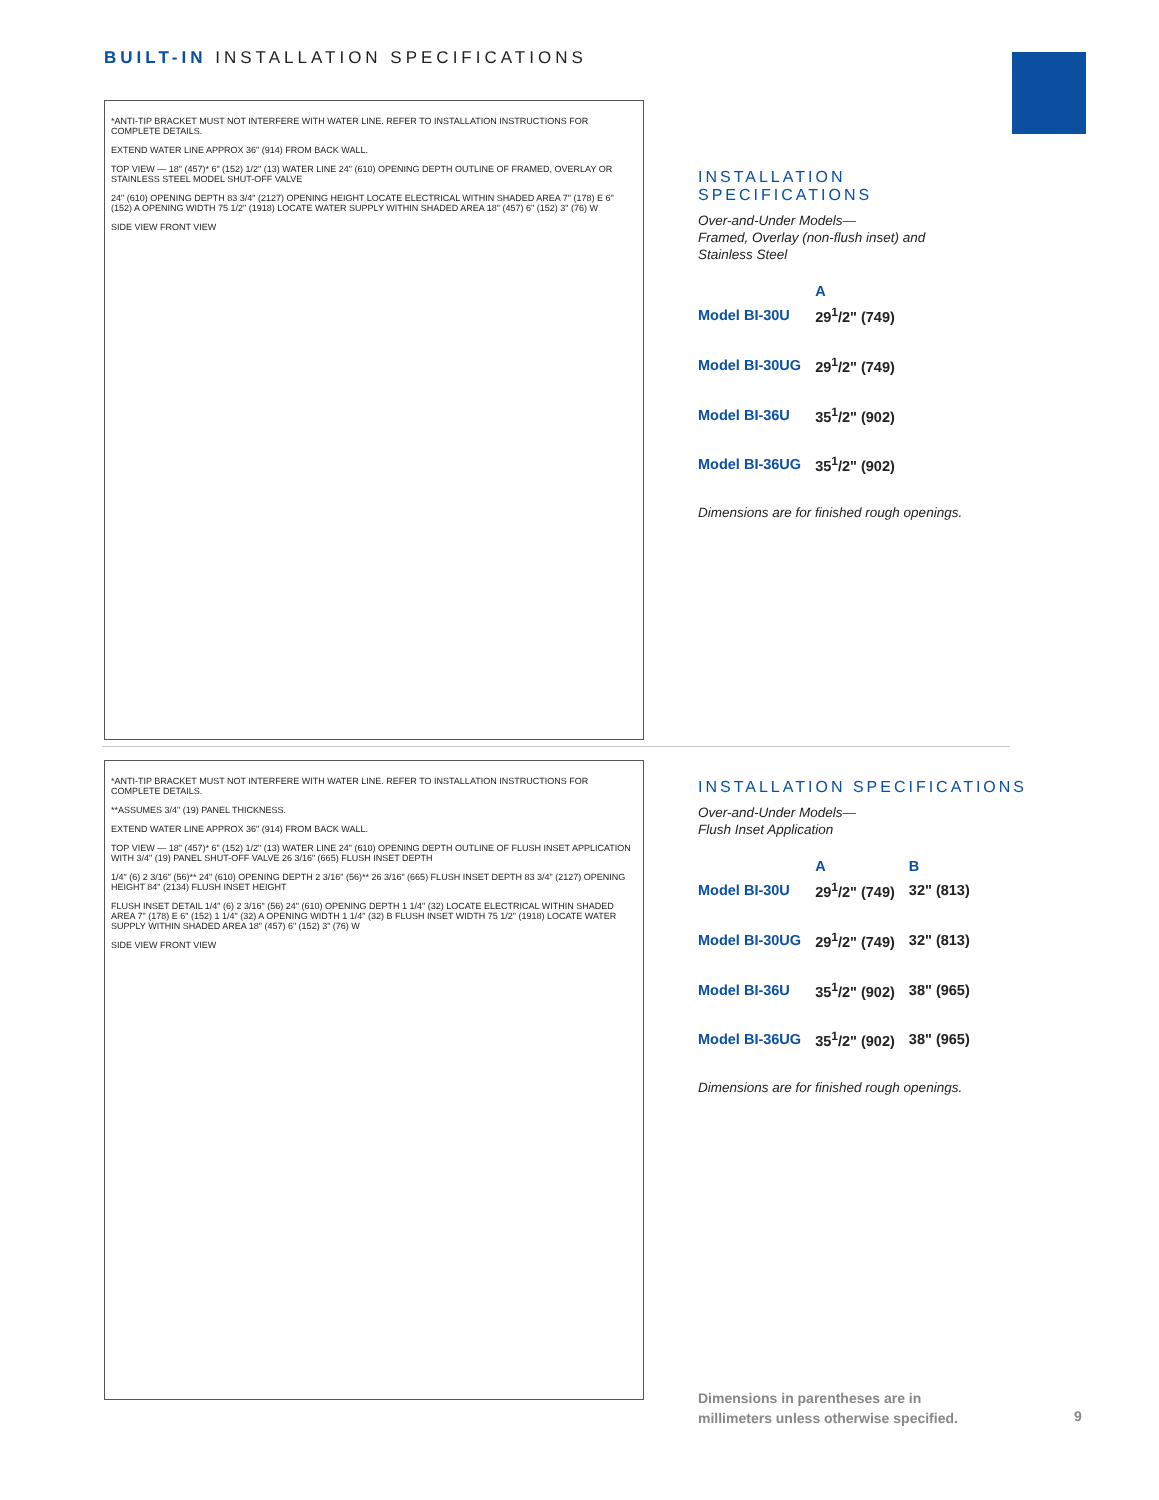BUILT-IN INSTALLATION SPECIFICATIONS
*ANTI-TIP BRACKET MUST NOT INTERFERE WITH WATER LINE. REFER TO INSTALLATION INSTRUCTIONS FOR COMPLETE DETAILS.
EXTEND WATER LINE APPROX 36" (914) FROM BACK WALL.
TOP VIEW — 18" (457)* 6" (152) 1/2" (13) WATER LINE 24" (610) OPENING DEPTH OUTLINE OF FRAMED, OVERLAY OR STAINLESS STEEL MODEL SHUT-OFF VALVE
24" (610) OPENING DEPTH 83 3/4" (2127) OPENING HEIGHT LOCATE ELECTRICAL WITHIN SHADED AREA 7" (178) E 6" (152) A OPENING WIDTH 75 1/2" (1918) LOCATE WATER SUPPLY WITHIN SHADED AREA 18" (457) 6" (152) 3" (76) W
SIDE VIEW FRONT VIEW
INSTALLATION SPECIFICATIONS
Over-and-Under Models—
Framed, Overlay (non-flush inset) and
Stainless Steel
| | A |
| --- | --- |
| Model BI-30U | 29<sup>1</sup>/2" (749) |
| Model BI-30UG | 29<sup>1</sup>/2" (749) |
| Model BI-36U | 35<sup>1</sup>/2" (902) |
| Model BI-36UG | 35<sup>1</sup>/2" (902) |
Dimensions are for finished rough openings.
*ANTI-TIP BRACKET MUST NOT INTERFERE WITH WATER LINE. REFER TO INSTALLATION INSTRUCTIONS FOR COMPLETE DETAILS.
**ASSUMES 3/4" (19) PANEL THICKNESS.
EXTEND WATER LINE APPROX 36" (914) FROM BACK WALL.
TOP VIEW — 18" (457)* 6" (152) 1/2" (13) WATER LINE 24" (610) OPENING DEPTH OUTLINE OF FLUSH INSET APPLICATION WITH 3/4" (19) PANEL SHUT-OFF VALVE 26 3/16" (665) FLUSH INSET DEPTH
1/4" (6) 2 3/16" (56)** 24" (610) OPENING DEPTH 2 3/16" (56)** 26 3/16" (665) FLUSH INSET DEPTH 83 3/4" (2127) OPENING HEIGHT 84" (2134) FLUSH INSET HEIGHT
FLUSH INSET DETAIL 1/4" (6) 2 3/16" (56) 24" (610) OPENING DEPTH 1 1/4" (32) LOCATE ELECTRICAL WITHIN SHADED AREA 7" (178) E 6" (152) 1 1/4" (32) A OPENING WIDTH 1 1/4" (32) B FLUSH INSET WIDTH 75 1/2" (1918) LOCATE WATER SUPPLY WITHIN SHADED AREA 18" (457) 6" (152) 3" (76) W
SIDE VIEW FRONT VIEW
INSTALLATION SPECIFICATIONS
Over-and-Under Models—
Flush Inset Application
| | A | B |
| --- | --- | --- |
| Model BI-30U | 29<sup>1</sup>/2" (749) | 32" (813) |
| Model BI-30UG | 29<sup>1</sup>/2" (749) | 32" (813) |
| Model BI-36U | 35<sup>1</sup>/2" (902) | 38" (965) |
| Model BI-36UG | 35<sup>1</sup>/2" (902) | 38" (965) |
Dimensions are for finished rough openings.
Dimensions in parentheses are in
millimeters unless otherwise specified.
9